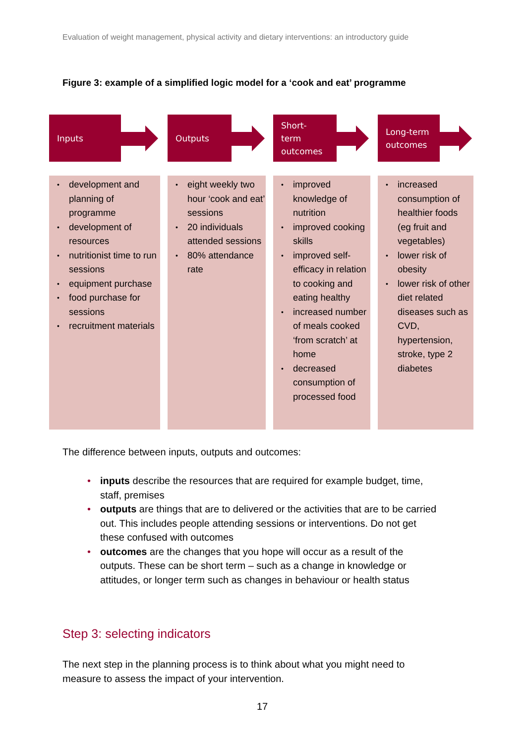Evaluation of weight management, physical activity and dietary interventions: an introductory guide
Figure 3: example of a simplified logic model for a ‘cook and eat’ programme
Inputs
• development and planning of programme
• development of resources
• nutritionist time to run sessions
• equipment purchase
• food purchase for sessions
• recruitment materials
Outputs
• eight weekly two hour ‘cook and eat’ sessions
• 20 individuals attended sessions
• 80% attendance rate
Short-
term
outcomes
• improved knowledge of nutrition
• improved cooking skills
• improved self-efficacy in relation to cooking and eating healthy
• increased number of meals cooked ‘from scratch’ at home
• decreased consumption of processed food
Long-term outcomes
• increased consumption of healthier foods (eg fruit and vegetables)
• lower risk of obesity
• lower risk of other diet related diseases such as CVD, hypertension, stroke, type 2 diabetes
The difference between inputs, outputs and outcomes:
• inputs describe the resources that are required for example budget, time, staff, premises
• outputs are things that are to delivered or the activities that are to be carried out. This includes people attending sessions or interventions. Do not get these confused with outcomes
• outcomes are the changes that you hope will occur as a result of the outputs. These can be short term – such as a change in knowledge or attitudes, or longer term such as changes in behaviour or health status
Step 3: selecting indicators
The next step in the planning process is to think about what you might need to measure to assess the impact of your intervention.
17